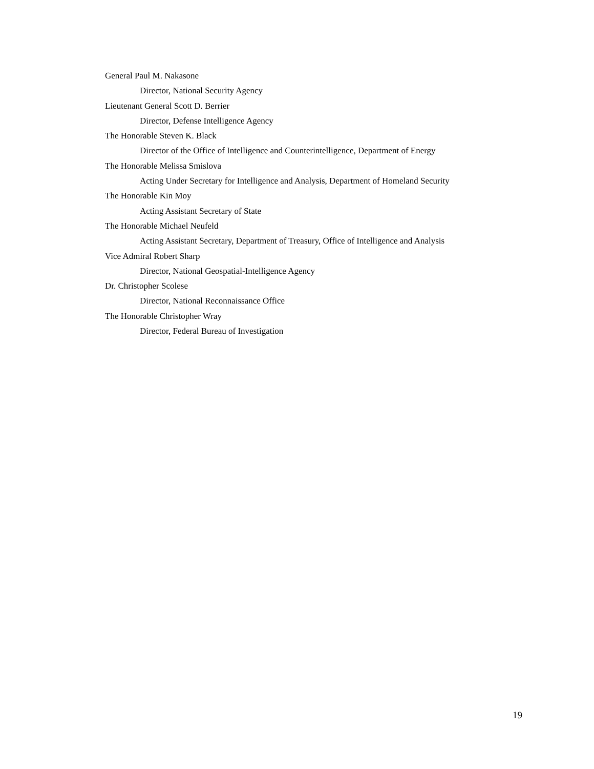General Paul M. Nakasone
Director, National Security Agency
Lieutenant General Scott D. Berrier
Director, Defense Intelligence Agency
The Honorable Steven K. Black
Director of the Office of Intelligence and Counterintelligence, Department of Energy
The Honorable Melissa Smislova
Acting Under Secretary for Intelligence and Analysis, Department of Homeland Security
The Honorable Kin Moy
Acting Assistant Secretary of State
The Honorable Michael Neufeld
Acting Assistant Secretary, Department of Treasury, Office of Intelligence and Analysis
Vice Admiral Robert Sharp
Director, National Geospatial-Intelligence Agency
Dr. Christopher Scolese
Director, National Reconnaissance Office
The Honorable Christopher Wray
Director, Federal Bureau of Investigation
19